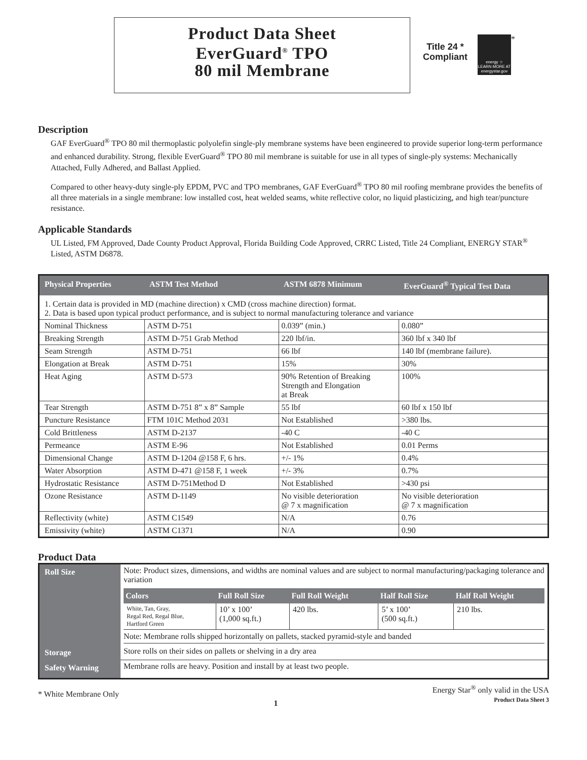Product Data Sheet
EverGuard<sup>®</sup> TPO
80 mil Membrane
Title 24 *
Compliant
energy ☆
LEARN MORE AT
energystar.gov
*
Description
GAF EverGuard<sup>®</sup> TPO 80 mil thermoplastic polyolefin single-ply membrane systems have been engineered to provide superior long-term performance and enhanced durability. Strong, flexible EverGuard<sup>®</sup> TPO 80 mil membrane is suitable for use in all types of single-ply systems: Mechanically Attached, Fully Adhered, and Ballast Applied.
Compared to other heavy-duty single-ply EPDM, PVC and TPO membranes, GAF EverGuard<sup>®</sup> TPO 80 mil roofing membrane provides the benefits of all three materials in a single membrane: low installed cost, heat welded seams, white reflective color, no liquid plasticizing, and high tear/puncture resistance.
Applicable Standards
UL Listed, FM Approved, Dade County Product Approval, Florida Building Code Approved, CRRC Listed, Title 24 Compliant, ENERGY STAR<sup>®</sup> Listed, ASTM D6878.
| Physical Properties | ASTM Test Method | ASTM 6878 Minimum | EverGuard<sup>®</sup> Typical Test Data |
| --- | --- | --- | --- |
| 1. Certain data is provided in MD (machine direction) x CMD (cross machine direction) format. 2. Data is based upon typical product performance, and is subject to normal manufacturing tolerance and variance | | | |
| Nominal Thickness | ASTM D-751 | 0.039” (min.) | 0.080” |
| Breaking Strength | ASTM D-751 Grab Method | 220 lbf/in. | 360 lbf x 340 lbf |
| Seam Strength | ASTM D-751 | 66 lbf | 140 lbf (membrane failure). |
| Elongation at Break | ASTM D-751 | 15% | 30% |
| Heat Aging | ASTM D-573 | 90% Retention of Breaking Strength and Elongation at Break | 100% |
| Tear Strength | ASTM D-751 8” x 8” Sample | 55 lbf | 60 lbf x 150 lbf |
| Puncture Resistance | FTM 101C Method 2031 | Not Established | >380 lbs. |
| Cold Brittleness | ASTM D-2137 | -40 C | -40 C |
| Permeance | ASTM E-96 | Not Established | 0.01 Perms |
| Dimensional Change | ASTM D-1204 @158 F, 6 hrs. | +/- 1% | 0.4% |
| Water Absorption | ASTM D-471 @158 F, 1 week | +/- 3% | 0.7% |
| Hydrostatic Resistance | ASTM D-751Method D | Not Established | >430 psi |
| Ozone Resistance | ASTM D-1149 | No visible deterioration @ 7 x magnification | No visible deterioration @ 7 x magnification |
| Reflectivity (white) | ASTM C1549 | N/A | 0.76 |
| Emissivity (white) | ASTM C1371 | N/A | 0.90 |
Product Data
| Roll Size | Note: Product sizes, dimensions, and widths are nominal values and are subject to normal manufacturing/packaging tolerance and variation / Colors / Full Roll Size / Full Roll Weight / Half Roll Size / Half Roll Weight / / --- / --- / --- / --- / --- / / White, Tan, Gray, Regal Red, Regal Blue, Hartford Green / 10’ x 100’ (1,000 sq.ft.) / 420 lbs. / 5’ x 100’ (500 sq.ft.) / 210 lbs. / Note: Membrane rolls shipped horizontally on pallets, stacked pyramid-style and banded |
| Storage | Store rolls on their sides on pallets or shelving in a dry area |
| Safety Warning | Membrane rolls are heavy. Position and install by at least two people. |
* White Membrane Only
1
Energy Star<sup>®</sup> only valid in the USA
Product Data Sheet 3